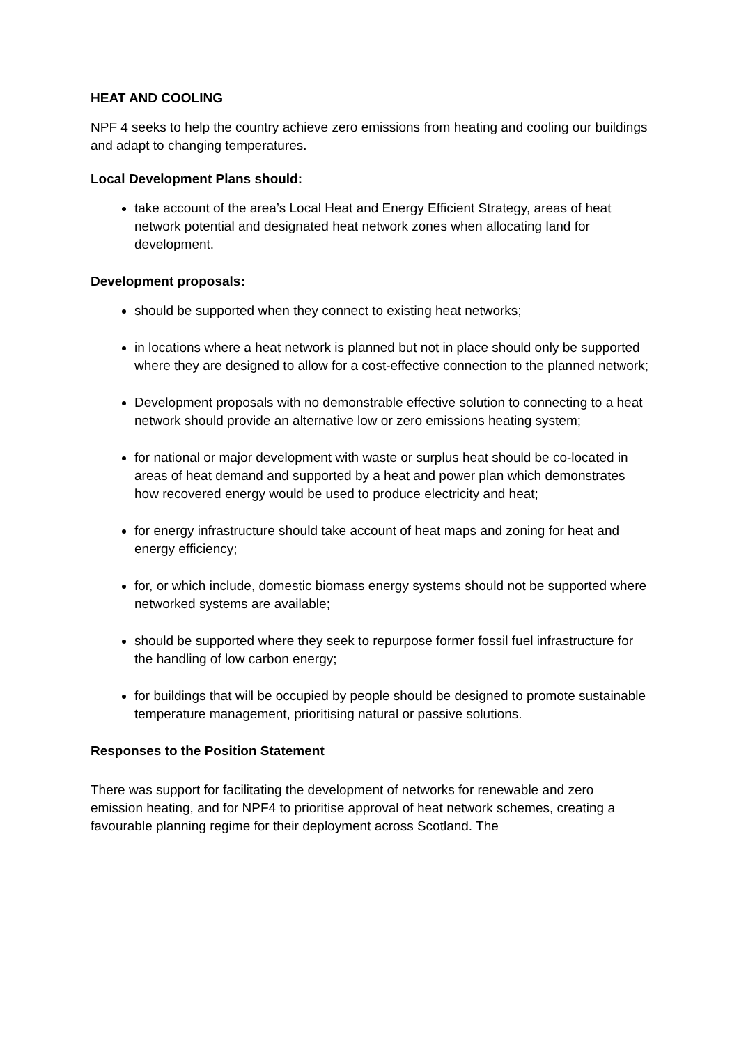HEAT AND COOLING
NPF 4 seeks to help the country achieve zero emissions from heating and cooling our buildings and adapt to changing temperatures.
Local Development Plans should:
take account of the area’s Local Heat and Energy Efficient Strategy, areas of heat network potential and designated heat network zones when allocating land for development.
Development proposals:
should be supported when they connect to existing heat networks;
in locations where a heat network is planned but not in place should only be supported where they are designed to allow for a cost-effective connection to the planned network;
Development proposals with no demonstrable effective solution to connecting to a heat network should provide an alternative low or zero emissions heating system;
for national or major development with waste or surplus heat should be co-located in areas of heat demand and supported by a heat and power plan which demonstrates how recovered energy would be used to produce electricity and heat;
for energy infrastructure should take account of heat maps and zoning for heat and energy efficiency;
for, or which include, domestic biomass energy systems should not be supported where networked systems are available;
should be supported where they seek to repurpose former fossil fuel infrastructure for the handling of low carbon energy;
for buildings that will be occupied by people should be designed to promote sustainable temperature management, prioritising natural or passive solutions.
Responses to the Position Statement
There was support for facilitating the development of networks for renewable and zero emission heating, and for NPF4 to prioritise approval of heat network schemes, creating a favourable planning regime for their deployment across Scotland. The